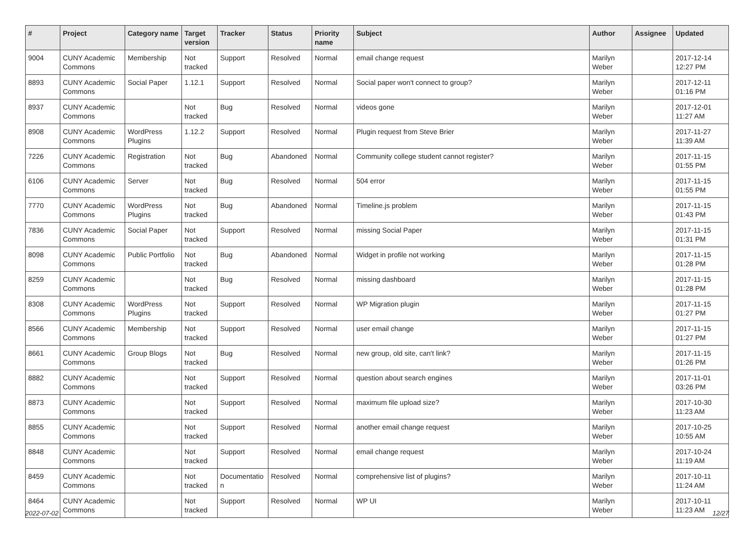| # | Project | Category name | Target version | Tracker | Status | Priority name | Subject | Author | Assignee | Updated |
| --- | --- | --- | --- | --- | --- | --- | --- | --- | --- | --- |
| 9004 | CUNY Academic Commons | Membership | Not tracked | Support | Resolved | Normal | email change request | Marilyn Weber | | 2017-12-14 12:27 PM |
| 8893 | CUNY Academic Commons | Social Paper | 1.12.1 | Support | Resolved | Normal | Social paper won't connect to group? | Marilyn Weber | | 2017-12-11 01:16 PM |
| 8937 | CUNY Academic Commons | | Not tracked | Bug | Resolved | Normal | videos gone | Marilyn Weber | | 2017-12-01 11:27 AM |
| 8908 | CUNY Academic Commons | WordPress Plugins | 1.12.2 | Support | Resolved | Normal | Plugin request from Steve Brier | Marilyn Weber | | 2017-11-27 11:39 AM |
| 7226 | CUNY Academic Commons | Registration | Not tracked | Bug | Abandoned | Normal | Community college student cannot register? | Marilyn Weber | | 2017-11-15 01:55 PM |
| 6106 | CUNY Academic Commons | Server | Not tracked | Bug | Resolved | Normal | 504 error | Marilyn Weber | | 2017-11-15 01:55 PM |
| 7770 | CUNY Academic Commons | WordPress Plugins | Not tracked | Bug | Abandoned | Normal | Timeline.js problem | Marilyn Weber | | 2017-11-15 01:43 PM |
| 7836 | CUNY Academic Commons | Social Paper | Not tracked | Support | Resolved | Normal | missing Social Paper | Marilyn Weber | | 2017-11-15 01:31 PM |
| 8098 | CUNY Academic Commons | Public Portfolio | Not tracked | Bug | Abandoned | Normal | Widget in profile not working | Marilyn Weber | | 2017-11-15 01:28 PM |
| 8259 | CUNY Academic Commons | | Not tracked | Bug | Resolved | Normal | missing dashboard | Marilyn Weber | | 2017-11-15 01:28 PM |
| 8308 | CUNY Academic Commons | WordPress Plugins | Not tracked | Support | Resolved | Normal | WP Migration plugin | Marilyn Weber | | 2017-11-15 01:27 PM |
| 8566 | CUNY Academic Commons | Membership | Not tracked | Support | Resolved | Normal | user email change | Marilyn Weber | | 2017-11-15 01:27 PM |
| 8661 | CUNY Academic Commons | Group Blogs | Not tracked | Bug | Resolved | Normal | new group, old site, can't link? | Marilyn Weber | | 2017-11-15 01:26 PM |
| 8882 | CUNY Academic Commons | | Not tracked | Support | Resolved | Normal | question about search engines | Marilyn Weber | | 2017-11-01 03:26 PM |
| 8873 | CUNY Academic Commons | | Not tracked | Support | Resolved | Normal | maximum file upload size? | Marilyn Weber | | 2017-10-30 11:23 AM |
| 8855 | CUNY Academic Commons | | Not tracked | Support | Resolved | Normal | another email change request | Marilyn Weber | | 2017-10-25 10:55 AM |
| 8848 | CUNY Academic Commons | | Not tracked | Support | Resolved | Normal | email change request | Marilyn Weber | | 2017-10-24 11:19 AM |
| 8459 | CUNY Academic Commons | | Not tracked | Documentatio n | Resolved | Normal | comprehensive list of plugins? | Marilyn Weber | | 2017-10-11 11:24 AM |
| 8464 | CUNY Academic Commons | | Not tracked | Support | Resolved | Normal | WP UI | Marilyn Weber | | 2017-10-11 11:23 AM |
2022-07-02 12/27